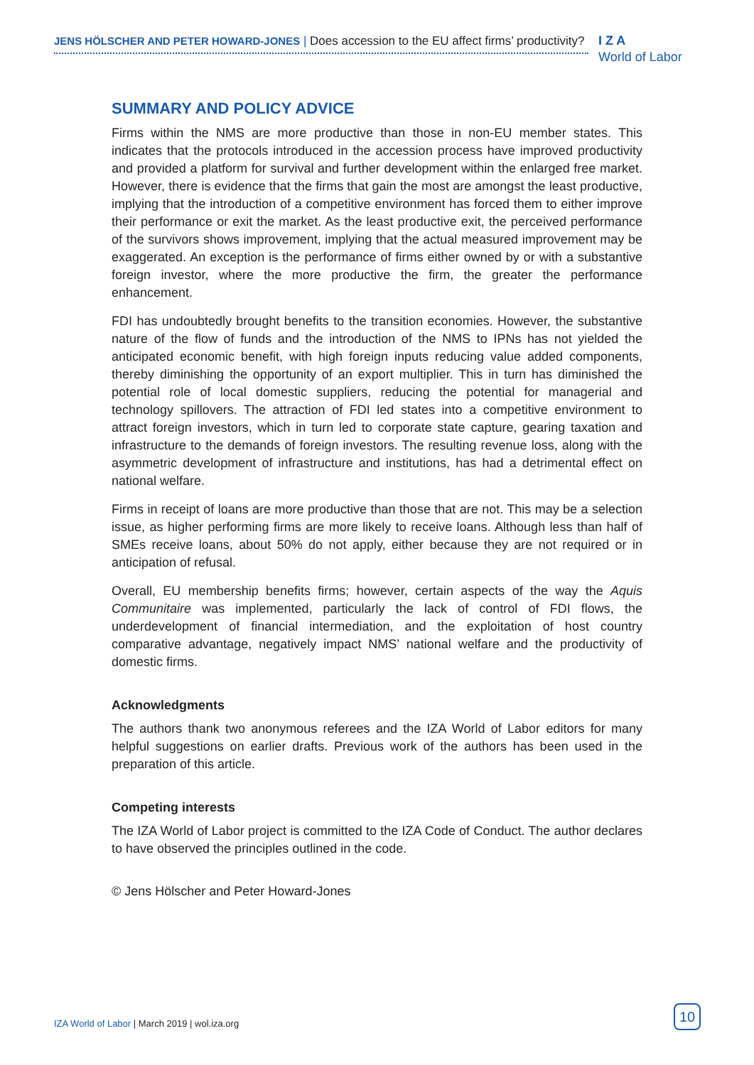JENS HÖLSCHER AND PETER HOWARD-JONES | Does accession to the EU affect firms’ productivity?
I Z A
World of Labor
SUMMARY AND POLICY ADVICE
Firms within the NMS are more productive than those in non-EU member states. This indicates that the protocols introduced in the accession process have improved productivity and provided a platform for survival and further development within the enlarged free market. However, there is evidence that the firms that gain the most are amongst the least productive, implying that the introduction of a competitive environment has forced them to either improve their performance or exit the market. As the least productive exit, the perceived performance of the survivors shows improvement, implying that the actual measured improvement may be exaggerated. An exception is the performance of firms either owned by or with a substantive foreign investor, where the more productive the firm, the greater the performance enhancement.
FDI has undoubtedly brought benefits to the transition economies. However, the substantive nature of the flow of funds and the introduction of the NMS to IPNs has not yielded the anticipated economic benefit, with high foreign inputs reducing value added components, thereby diminishing the opportunity of an export multiplier. This in turn has diminished the potential role of local domestic suppliers, reducing the potential for managerial and technology spillovers. The attraction of FDI led states into a competitive environment to attract foreign investors, which in turn led to corporate state capture, gearing taxation and infrastructure to the demands of foreign investors. The resulting revenue loss, along with the asymmetric development of infrastructure and institutions, has had a detrimental effect on national welfare.
Firms in receipt of loans are more productive than those that are not. This may be a selection issue, as higher performing firms are more likely to receive loans. Although less than half of SMEs receive loans, about 50% do not apply, either because they are not required or in anticipation of refusal.
Overall, EU membership benefits firms; however, certain aspects of the way the Aquis Communitaire was implemented, particularly the lack of control of FDI flows, the underdevelopment of financial intermediation, and the exploitation of host country comparative advantage, negatively impact NMS’ national welfare and the productivity of domestic firms.
Acknowledgments
The authors thank two anonymous referees and the IZA World of Labor editors for many helpful suggestions on earlier drafts. Previous work of the authors has been used in the preparation of this article.
Competing interests
The IZA World of Labor project is committed to the IZA Code of Conduct. The author declares to have observed the principles outlined in the code.
© Jens Hölscher and Peter Howard-Jones
IZA World of Labor | March 2019 | wol.iza.org
10